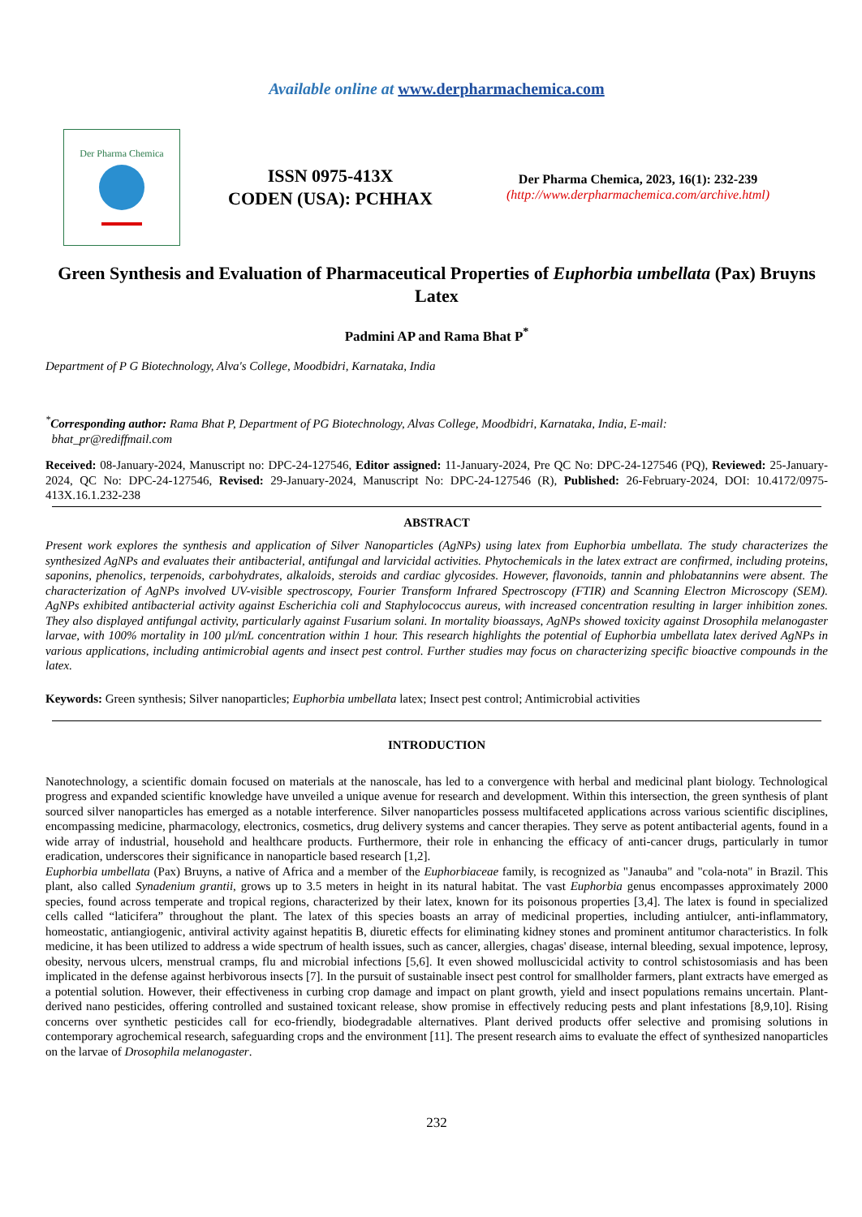Available online at www.derpharmachemica.com
Der Pharma Chemica
ISSN 0975-413X
CODEN (USA): PCHHAX
Der Pharma Chemica, 2023, 16(1): 232-239
(http://www.derpharmachemica.com/archive.html)
Green Synthesis and Evaluation of Pharmaceutical Properties of Euphorbia umbellata (Pax) Bruyns Latex
Padmini AP and Rama Bhat P<sup>*</sup>
Department of P G Biotechnology, Alva's College, Moodbidri, Karnataka, India
<sup>*</sup> Corresponding author: Rama Bhat P, Department of PG Biotechnology, Alvas College, Moodbidri, Karnataka, India, E-mail:
bhat_pr@rediffmail.com
Received: 08-January-2024, Manuscript no: DPC-24-127546, Editor assigned: 11-January-2024, Pre QC No: DPC-24-127546 (PQ), Reviewed: 25-January-2024, QC No: DPC-24-127546, Revised: 29-January-2024, Manuscript No: DPC-24-127546 (R), Published: 26-February-2024, DOI: 10.4172/0975-413X.16.1.232-238
ABSTRACT
Present work explores the synthesis and application of Silver Nanoparticles (AgNPs) using latex from Euphorbia umbellata. The study characterizes the synthesized AgNPs and evaluates their antibacterial, antifungal and larvicidal activities. Phytochemicals in the latex extract are confirmed, including proteins, saponins, phenolics, terpenoids, carbohydrates, alkaloids, steroids and cardiac glycosides. However, flavonoids, tannin and phlobatannins were absent. The characterization of AgNPs involved UV-visible spectroscopy, Fourier Transform Infrared Spectroscopy (FTIR) and Scanning Electron Microscopy (SEM). AgNPs exhibited antibacterial activity against Escherichia coli and Staphylococcus aureus, with increased concentration resulting in larger inhibition zones. They also displayed antifungal activity, particularly against Fusarium solani. In mortality bioassays, AgNPs showed toxicity against Drosophila melanogaster larvae, with 100% mortality in 100 µl/mL concentration within 1 hour. This research highlights the potential of Euphorbia umbellata latex derived AgNPs in various applications, including antimicrobial agents and insect pest control. Further studies may focus on characterizing specific bioactive compounds in the latex.
Keywords: Green synthesis; Silver nanoparticles; Euphorbia umbellata latex; Insect pest control; Antimicrobial activities
INTRODUCTION
Nanotechnology, a scientific domain focused on materials at the nanoscale, has led to a convergence with herbal and medicinal plant biology. Technological progress and expanded scientific knowledge have unveiled a unique avenue for research and development. Within this intersection, the green synthesis of plant sourced silver nanoparticles has emerged as a notable interference. Silver nanoparticles possess multifaceted applications across various scientific disciplines, encompassing medicine, pharmacology, electronics, cosmetics, drug delivery systems and cancer therapies. They serve as potent antibacterial agents, found in a wide array of industrial, household and healthcare products. Furthermore, their role in enhancing the efficacy of anti-cancer drugs, particularly in tumor eradication, underscores their significance in nanoparticle based research [1,2].
Euphorbia umbellata (Pax) Bruyns, a native of Africa and a member of the Euphorbiaceae family, is recognized as "Janauba" and "cola-nota" in Brazil. This plant, also called Synadenium grantii, grows up to 3.5 meters in height in its natural habitat. The vast Euphorbia genus encompasses approximately 2000 species, found across temperate and tropical regions, characterized by their latex, known for its poisonous properties [3,4]. The latex is found in specialized cells called “laticifera” throughout the plant. The latex of this species boasts an array of medicinal properties, including antiulcer, anti-inflammatory, homeostatic, antiangiogenic, antiviral activity against hepatitis B, diuretic effects for eliminating kidney stones and prominent antitumor characteristics. In folk medicine, it has been utilized to address a wide spectrum of health issues, such as cancer, allergies, chagas' disease, internal bleeding, sexual impotence, leprosy, obesity, nervous ulcers, menstrual cramps, flu and microbial infections [5,6]. It even showed molluscicidal activity to control schistosomiasis and has been implicated in the defense against herbivorous insects [7]. In the pursuit of sustainable insect pest control for smallholder farmers, plant extracts have emerged as a potential solution. However, their effectiveness in curbing crop damage and impact on plant growth, yield and insect populations remains uncertain. Plant-derived nano pesticides, offering controlled and sustained toxicant release, show promise in effectively reducing pests and plant infestations [8,9,10]. Rising concerns over synthetic pesticides call for eco-friendly, biodegradable alternatives. Plant derived products offer selective and promising solutions in contemporary agrochemical research, safeguarding crops and the environment [11]. The present research aims to evaluate the effect of synthesized nanoparticles on the larvae of Drosophila melanogaster.
232